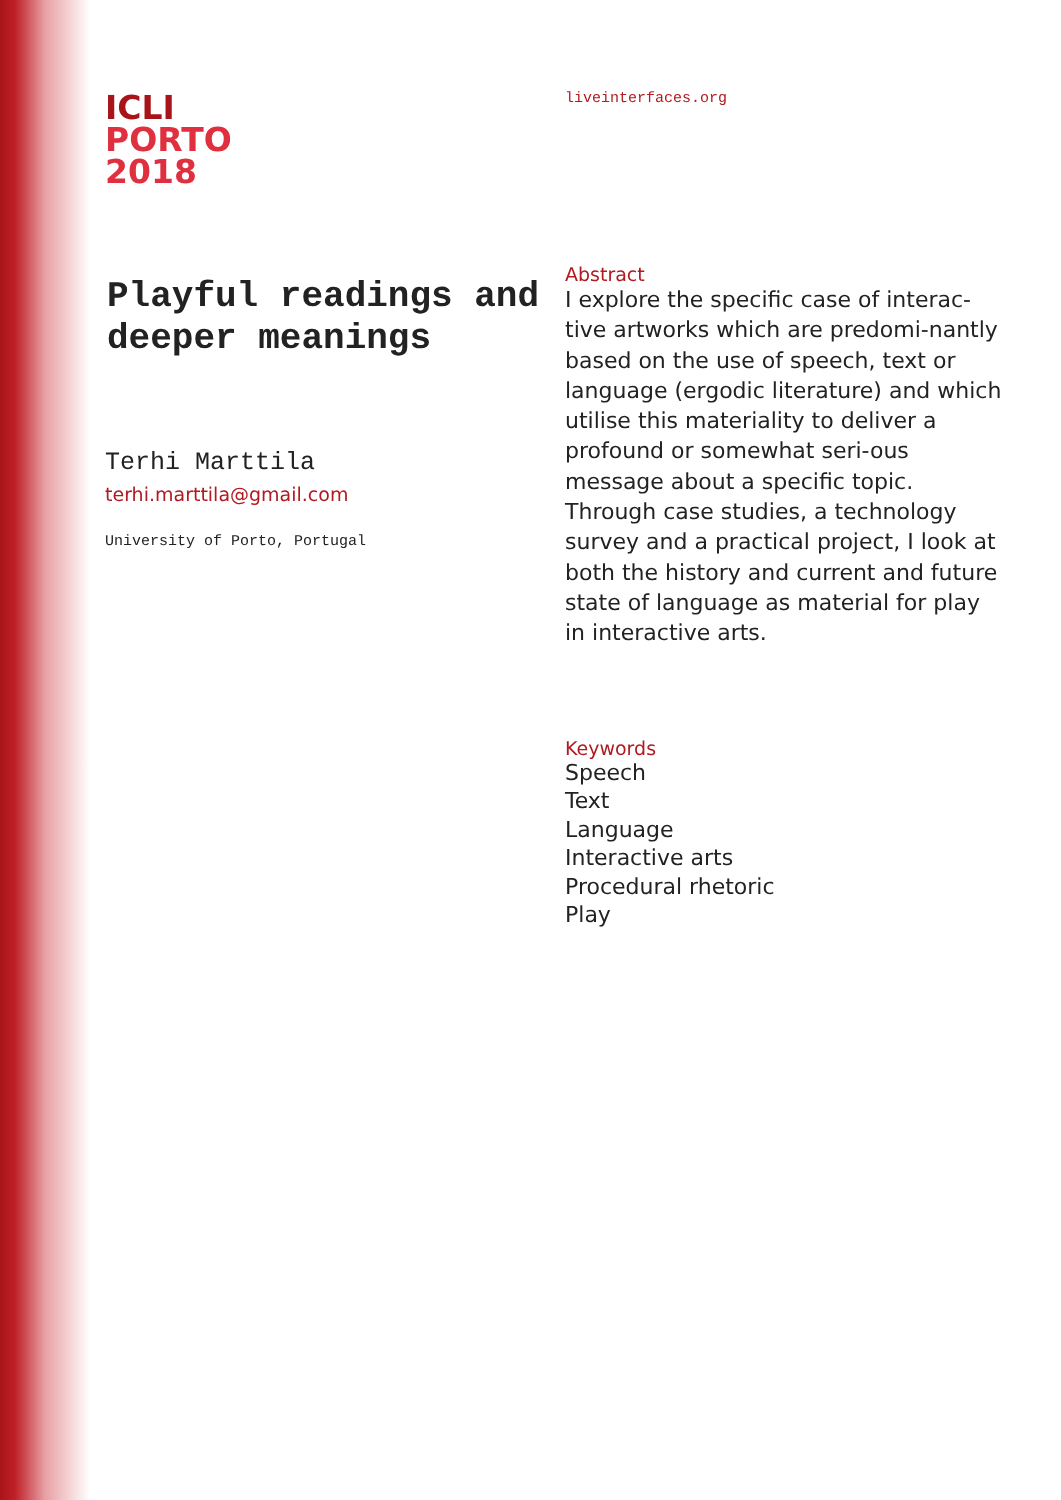ICLI
PORTO
2018
Playful readings and deeper meanings
Terhi Marttila
terhi.marttila@gmail.com
University of Porto, Portugal
liveinterfaces.org
Abstract
I explore the specific case of interac-tive artworks which are predomi-nantly based on the use of speech, text or language (ergodic literature) and which utilise this materiality to deliver a profound or somewhat seri-ous message about a specific topic. Through case studies, a technology survey and a practical project, I look at both the history and current and future state of language as material for play in interactive arts.
Keywords
Speech
Text
Language
Interactive arts
Procedural rhetoric
Play